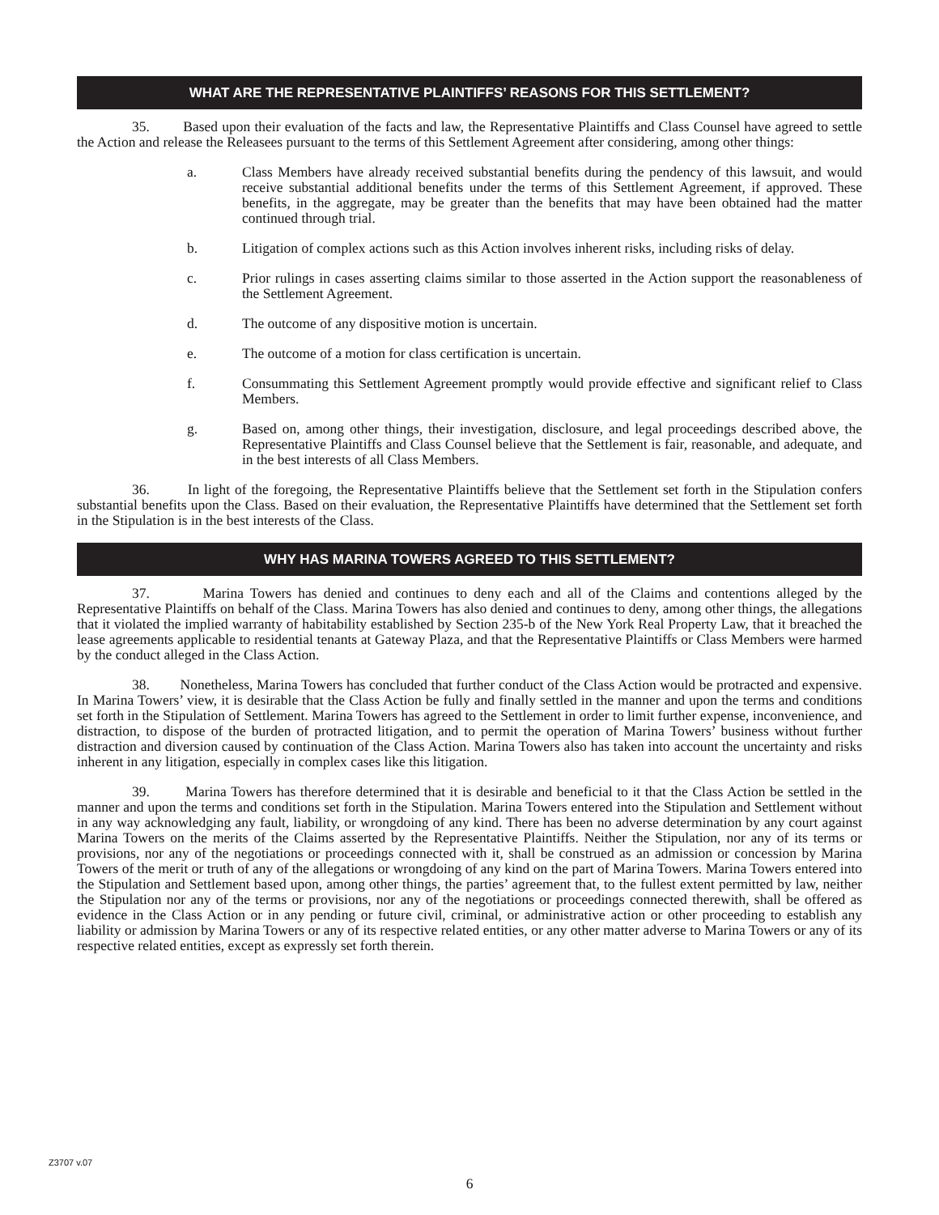WHAT ARE THE REPRESENTATIVE PLAINTIFFS’ REASONS FOR THIS SETTLEMENT?
35. Based upon their evaluation of the facts and law, the Representative Plaintiffs and Class Counsel have agreed to settle the Action and release the Releasees pursuant to the terms of this Settlement Agreement after considering, among other things:
a. Class Members have already received substantial benefits during the pendency of this lawsuit, and would receive substantial additional benefits under the terms of this Settlement Agreement, if approved. These benefits, in the aggregate, may be greater than the benefits that may have been obtained had the matter continued through trial.
b. Litigation of complex actions such as this Action involves inherent risks, including risks of delay.
c. Prior rulings in cases asserting claims similar to those asserted in the Action support the reasonableness of the Settlement Agreement.
d. The outcome of any dispositive motion is uncertain.
e. The outcome of a motion for class certification is uncertain.
f. Consummating this Settlement Agreement promptly would provide effective and significant relief to Class Members.
g. Based on, among other things, their investigation, disclosure, and legal proceedings described above, the Representative Plaintiffs and Class Counsel believe that the Settlement is fair, reasonable, and adequate, and in the best interests of all Class Members.
36. In light of the foregoing, the Representative Plaintiffs believe that the Settlement set forth in the Stipulation confers substantial benefits upon the Class. Based on their evaluation, the Representative Plaintiffs have determined that the Settlement set forth in the Stipulation is in the best interests of the Class.
WHY HAS MARINA TOWERS AGREED TO THIS SETTLEMENT?
37. Marina Towers has denied and continues to deny each and all of the Claims and contentions alleged by the Representative Plaintiffs on behalf of the Class. Marina Towers has also denied and continues to deny, among other things, the allegations that it violated the implied warranty of habitability established by Section 235-b of the New York Real Property Law, that it breached the lease agreements applicable to residential tenants at Gateway Plaza, and that the Representative Plaintiffs or Class Members were harmed by the conduct alleged in the Class Action.
38. Nonetheless, Marina Towers has concluded that further conduct of the Class Action would be protracted and expensive. In Marina Towers’ view, it is desirable that the Class Action be fully and finally settled in the manner and upon the terms and conditions set forth in the Stipulation of Settlement. Marina Towers has agreed to the Settlement in order to limit further expense, inconvenience, and distraction, to dispose of the burden of protracted litigation, and to permit the operation of Marina Towers’ business without further distraction and diversion caused by continuation of the Class Action. Marina Towers also has taken into account the uncertainty and risks inherent in any litigation, especially in complex cases like this litigation.
39. Marina Towers has therefore determined that it is desirable and beneficial to it that the Class Action be settled in the manner and upon the terms and conditions set forth in the Stipulation. Marina Towers entered into the Stipulation and Settlement without in any way acknowledging any fault, liability, or wrongdoing of any kind. There has been no adverse determination by any court against Marina Towers on the merits of the Claims asserted by the Representative Plaintiffs. Neither the Stipulation, nor any of its terms or provisions, nor any of the negotiations or proceedings connected with it, shall be construed as an admission or concession by Marina Towers of the merit or truth of any of the allegations or wrongdoing of any kind on the part of Marina Towers. Marina Towers entered into the Stipulation and Settlement based upon, among other things, the parties’ agreement that, to the fullest extent permitted by law, neither the Stipulation nor any of the terms or provisions, nor any of the negotiations or proceedings connected therewith, shall be offered as evidence in the Class Action or in any pending or future civil, criminal, or administrative action or other proceeding to establish any liability or admission by Marina Towers or any of its respective related entities, or any other matter adverse to Marina Towers or any of its respective related entities, except as expressly set forth therein.
Z3707 v.07
6